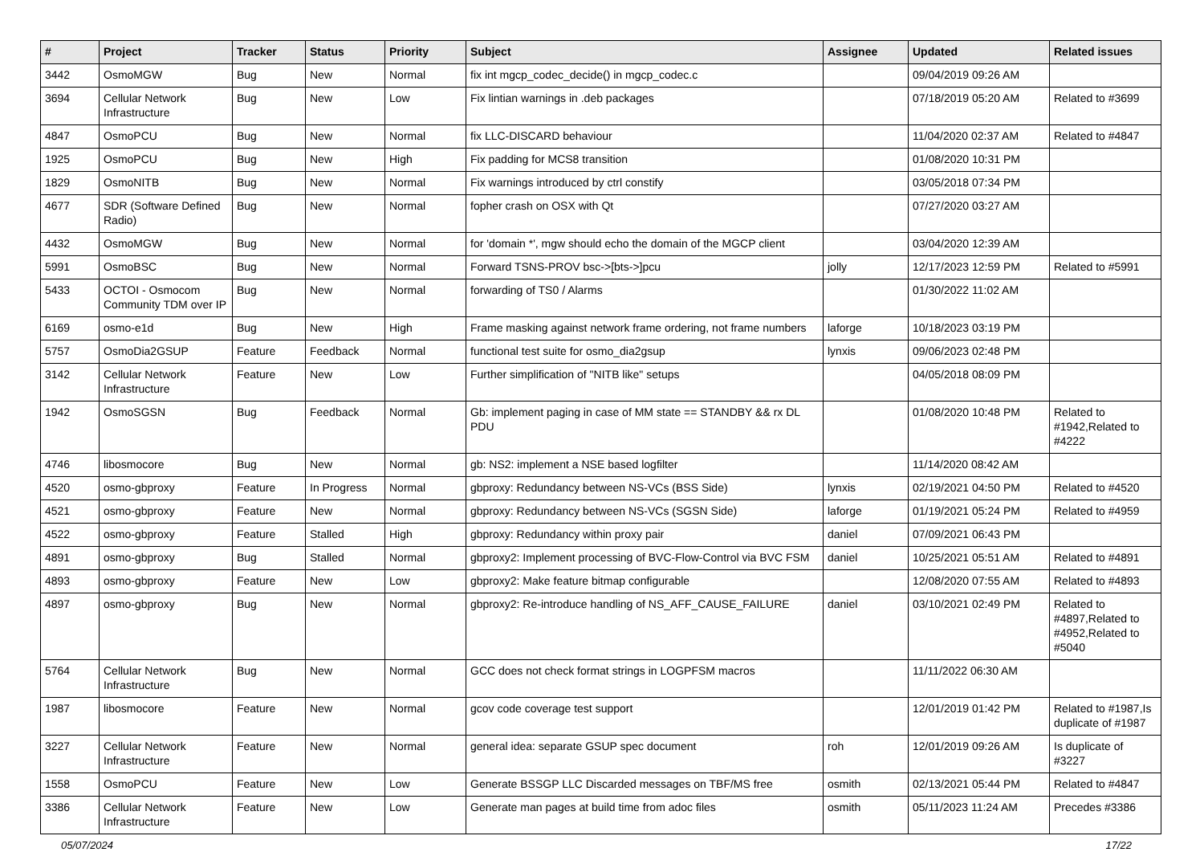| # | Project | Tracker | Status | Priority | Subject | Assignee | Updated | Related issues |
| --- | --- | --- | --- | --- | --- | --- | --- | --- |
| 3442 | OsmoMGW | Bug | New | Normal | fix int mgcp_codec_decide() in mgcp_codec.c | | 09/04/2019 09:26 AM | |
| 3694 | Cellular Network Infrastructure | Bug | New | Low | Fix lintian warnings in .deb packages | | 07/18/2019 05:20 AM | Related to #3699 |
| 4847 | OsmoPCU | Bug | New | Normal | fix LLC-DISCARD behaviour | | 11/04/2020 02:37 AM | Related to #4847 |
| 1925 | OsmoPCU | Bug | New | High | Fix padding for MCS8 transition | | 01/08/2020 10:31 PM | |
| 1829 | OsmoNITB | Bug | New | Normal | Fix warnings introduced by ctrl constify | | 03/05/2018 07:34 PM | |
| 4677 | SDR (Software Defined Radio) | Bug | New | Normal | fopher crash on OSX with Qt | | 07/27/2020 03:27 AM | |
| 4432 | OsmoMGW | Bug | New | Normal | for 'domain *', mgw should echo the domain of the MGCP client | | 03/04/2020 12:39 AM | |
| 5991 | OsmoBSC | Bug | New | Normal | Forward TSNS-PROV bsc->[bts->]pcu | jolly | 12/17/2023 12:59 PM | Related to #5991 |
| 5433 | OCTOI - Osmocom Community TDM over IP | Bug | New | Normal | forwarding of TS0 / Alarms | | 01/30/2022 11:02 AM | |
| 6169 | osmo-e1d | Bug | New | High | Frame masking against network frame ordering, not frame numbers | laforge | 10/18/2023 03:19 PM | |
| 5757 | OsmoDia2GSUP | Feature | Feedback | Normal | functional test suite for osmo_dia2gsup | lynxis | 09/06/2023 02:48 PM | |
| 3142 | Cellular Network Infrastructure | Feature | New | Low | Further simplification of "NITB like" setups | | 04/05/2018 08:09 PM | |
| 1942 | OsmoSGSN | Bug | Feedback | Normal | Gb: implement paging in case of MM state == STANDBY && rx DL PDU | | 01/08/2020 10:48 PM | Related to #1942,Related to #4222 |
| 4746 | libosmocore | Bug | New | Normal | gb: NS2: implement a NSE based logfilter | | 11/14/2020 08:42 AM | |
| 4520 | osmo-gbproxy | Feature | In Progress | Normal | gbproxy: Redundancy between NS-VCs (BSS Side) | lynxis | 02/19/2021 04:50 PM | Related to #4520 |
| 4521 | osmo-gbproxy | Feature | New | Normal | gbproxy: Redundancy between NS-VCs (SGSN Side) | laforge | 01/19/2021 05:24 PM | Related to #4959 |
| 4522 | osmo-gbproxy | Feature | Stalled | High | gbproxy: Redundancy within proxy pair | daniel | 07/09/2021 06:43 PM | |
| 4891 | osmo-gbproxy | Bug | Stalled | Normal | gbproxy2: Implement processing of BVC-Flow-Control via BVC FSM | daniel | 10/25/2021 05:51 AM | Related to #4891 |
| 4893 | osmo-gbproxy | Feature | New | Low | gbproxy2: Make feature bitmap configurable | | 12/08/2020 07:55 AM | Related to #4893 |
| 4897 | osmo-gbproxy | Bug | New | Normal | gbproxy2: Re-introduce handling of NS_AFF_CAUSE_FAILURE | daniel | 03/10/2021 02:49 PM | Related to #4897,Related to #4952,Related to #5040 |
| 5764 | Cellular Network Infrastructure | Bug | New | Normal | GCC does not check format strings in LOGPFSM macros | | 11/11/2022 06:30 AM | |
| 1987 | libosmocore | Feature | New | Normal | gcov code coverage test support | | 12/01/2019 01:42 PM | Related to #1987,Is duplicate of #1987 |
| 3227 | Cellular Network Infrastructure | Feature | New | Normal | general idea: separate GSUP spec document | roh | 12/01/2019 09:26 AM | Is duplicate of #3227 |
| 1558 | OsmoPCU | Feature | New | Low | Generate BSSGP LLC Discarded messages on TBF/MS free | osmith | 02/13/2021 05:44 PM | Related to #4847 |
| 3386 | Cellular Network Infrastructure | Feature | New | Low | Generate man pages at build time from adoc files | osmith | 05/11/2023 11:24 AM | Precedes #3386 |
05/07/2024 17/22